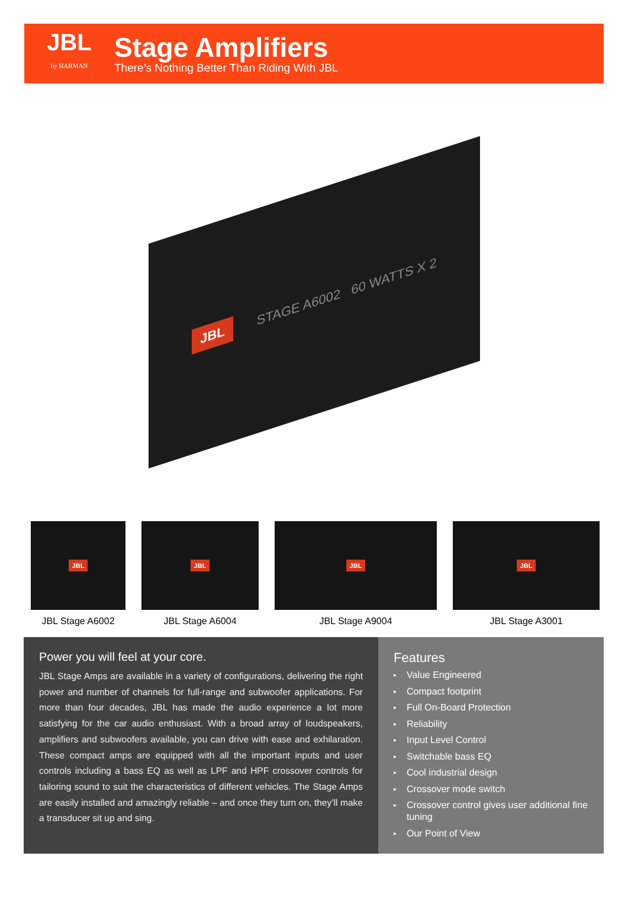JBL
by HARMAN
Stage Amplifiers
There’s Nothing Better Than Riding With JBL
JBL STAGE A6002 60 WATTS X 2
JBL
JBL Stage A6002
JBL
JBL Stage A6004
JBL
JBL Stage A9004
JBL
JBL Stage A3001
Power you will feel at your core.
JBL Stage Amps are available in a variety of configurations, delivering the right power and number of channels for full-range and subwoofer applications. For more than four decades, JBL has made the audio experience a lot more satisfying for the car audio enthusiast. With a broad array of loudspeakers, amplifiers and subwoofers available, you can drive with ease and exhilaration. These compact amps are equipped with all the important inputs and user controls including a bass EQ as well as LPF and HPF crossover controls for tailoring sound to suit the characteristics of different vehicles. The Stage Amps are easily installed and amazingly reliable – and once they turn on, they’ll make a transducer sit up and sing.
Features
▸ Value Engineered
▸ Compact footprint
▸ Full On-Board Protection
▸ Reliability
▸ Input Level Control
▸ Switchable bass EQ
▸ Cool industrial design
▸ Crossover mode switch
▸ Crossover control gives user additional fine tuning
▸ Our Point of View